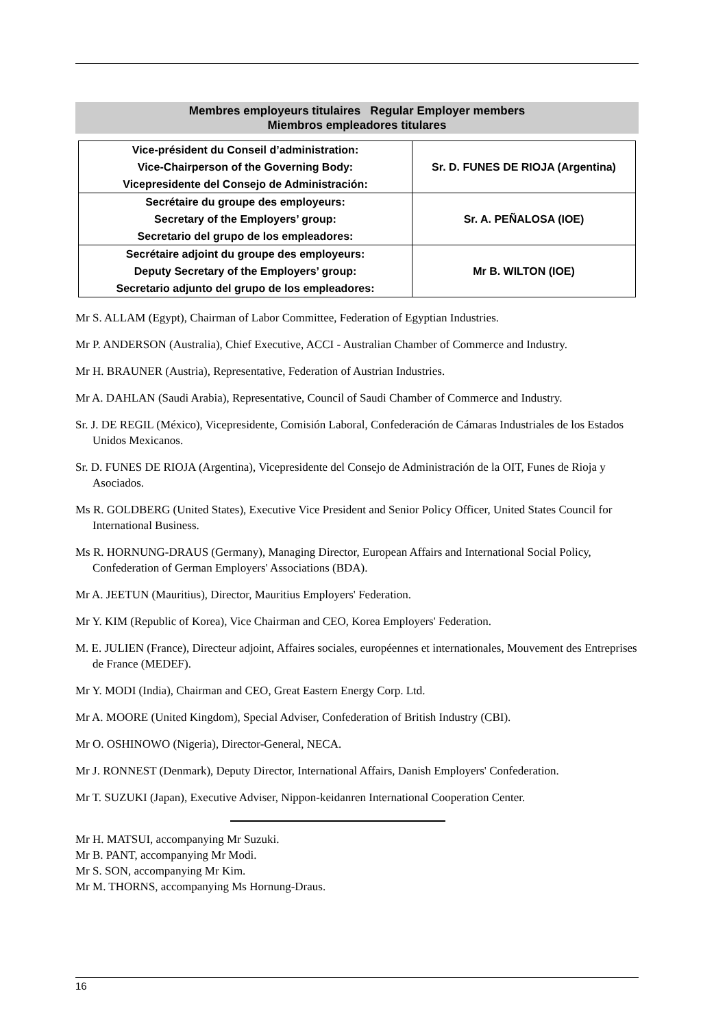Membres employeurs titulaires Regular Employer members
Miembros empleadores titulares
| Vice-président du Conseil d’administration: Vice-Chairperson of the Governing Body: Vicepresidente del Consejo de Administración: | Sr. D. FUNES DE RIOJA (Argentina) |
| Secrétaire du groupe des employeurs: Secretary of the Employers’ group: Secretario del grupo de los empleadores: | Sr. A. PEÑALOSA (IOE) |
| Secrétaire adjoint du groupe des employeurs: Deputy Secretary of the Employers’ group: Secretario adjunto del grupo de los empleadores: | Mr B. WILTON (IOE) |
Mr S. ALLAM (Egypt), Chairman of Labor Committee, Federation of Egyptian Industries.
Mr P. ANDERSON (Australia), Chief Executive, ACCI - Australian Chamber of Commerce and Industry.
Mr H. BRAUNER (Austria), Representative, Federation of Austrian Industries.
Mr A. DAHLAN (Saudi Arabia), Representative, Council of Saudi Chamber of Commerce and Industry.
Sr. J. DE REGIL (México), Vicepresidente, Comisión Laboral, Confederación de Cámaras Industriales de los Estados Unidos Mexicanos.
Sr. D. FUNES DE RIOJA (Argentina), Vicepresidente del Consejo de Administración de la OIT, Funes de Rioja y Asociados.
Ms R. GOLDBERG (United States), Executive Vice President and Senior Policy Officer, United States Council for International Business.
Ms R. HORNUNG-DRAUS (Germany), Managing Director, European Affairs and International Social Policy, Confederation of German Employers' Associations (BDA).
Mr A. JEETUN (Mauritius), Director, Mauritius Employers' Federation.
Mr Y. KIM (Republic of Korea), Vice Chairman and CEO, Korea Employers' Federation.
M. E. JULIEN (France), Directeur adjoint, Affaires sociales, européennes et internationales, Mouvement des Entreprises de France (MEDEF).
Mr Y. MODI (India), Chairman and CEO, Great Eastern Energy Corp. Ltd.
Mr A. MOORE (United Kingdom), Special Adviser, Confederation of British Industry (CBI).
Mr O. OSHINOWO (Nigeria), Director-General, NECA.
Mr J. RONNEST (Denmark), Deputy Director, International Affairs, Danish Employers' Confederation.
Mr T. SUZUKI (Japan), Executive Adviser, Nippon-keidanren International Cooperation Center.
Mr H. MATSUI, accompanying Mr Suzuki.
Mr B. PANT, accompanying Mr Modi.
Mr S. SON, accompanying Mr Kim.
Mr M. THORNS, accompanying Ms Hornung-Draus.
16